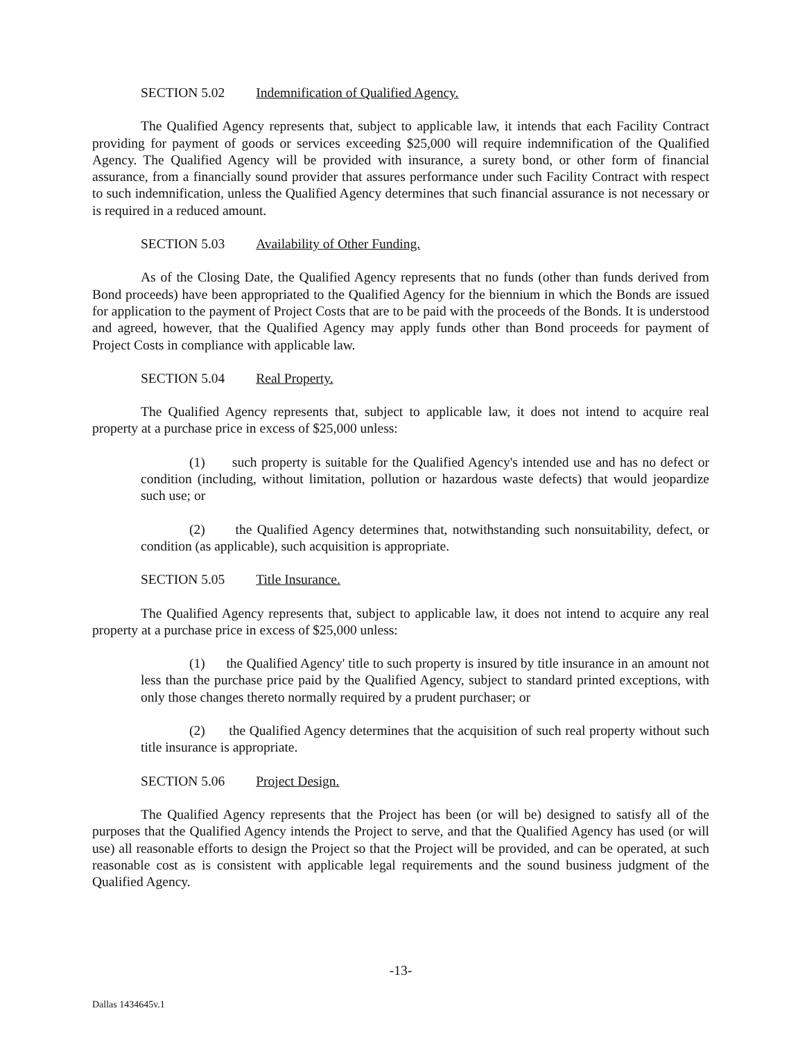SECTION 5.02 Indemnification of Qualified Agency.
The Qualified Agency represents that, subject to applicable law, it intends that each Facility Contract providing for payment of goods or services exceeding $25,000 will require indemnification of the Qualified Agency. The Qualified Agency will be provided with insurance, a surety bond, or other form of financial assurance, from a financially sound provider that assures performance under such Facility Contract with respect to such indemnification, unless the Qualified Agency determines that such financial assurance is not necessary or is required in a reduced amount.
SECTION 5.03 Availability of Other Funding.
As of the Closing Date, the Qualified Agency represents that no funds (other than funds derived from Bond proceeds) have been appropriated to the Qualified Agency for the biennium in which the Bonds are issued for application to the payment of Project Costs that are to be paid with the proceeds of the Bonds. It is understood and agreed, however, that the Qualified Agency may apply funds other than Bond proceeds for payment of Project Costs in compliance with applicable law.
SECTION 5.04 Real Property.
The Qualified Agency represents that, subject to applicable law, it does not intend to acquire real property at a purchase price in excess of $25,000 unless:
(1) such property is suitable for the Qualified Agency's intended use and has no defect or condition (including, without limitation, pollution or hazardous waste defects) that would jeopardize such use; or
(2) the Qualified Agency determines that, notwithstanding such nonsuitability, defect, or condition (as applicable), such acquisition is appropriate.
SECTION 5.05 Title Insurance.
The Qualified Agency represents that, subject to applicable law, it does not intend to acquire any real property at a purchase price in excess of $25,000 unless:
(1) the Qualified Agency' title to such property is insured by title insurance in an amount not less than the purchase price paid by the Qualified Agency, subject to standard printed exceptions, with only those changes thereto normally required by a prudent purchaser; or
(2) the Qualified Agency determines that the acquisition of such real property without such title insurance is appropriate.
SECTION 5.06 Project Design.
The Qualified Agency represents that the Project has been (or will be) designed to satisfy all of the purposes that the Qualified Agency intends the Project to serve, and that the Qualified Agency has used (or will use) all reasonable efforts to design the Project so that the Project will be provided, and can be operated, at such reasonable cost as is consistent with applicable legal requirements and the sound business judgment of the Qualified Agency.
-13-
Dallas 1434645v.1